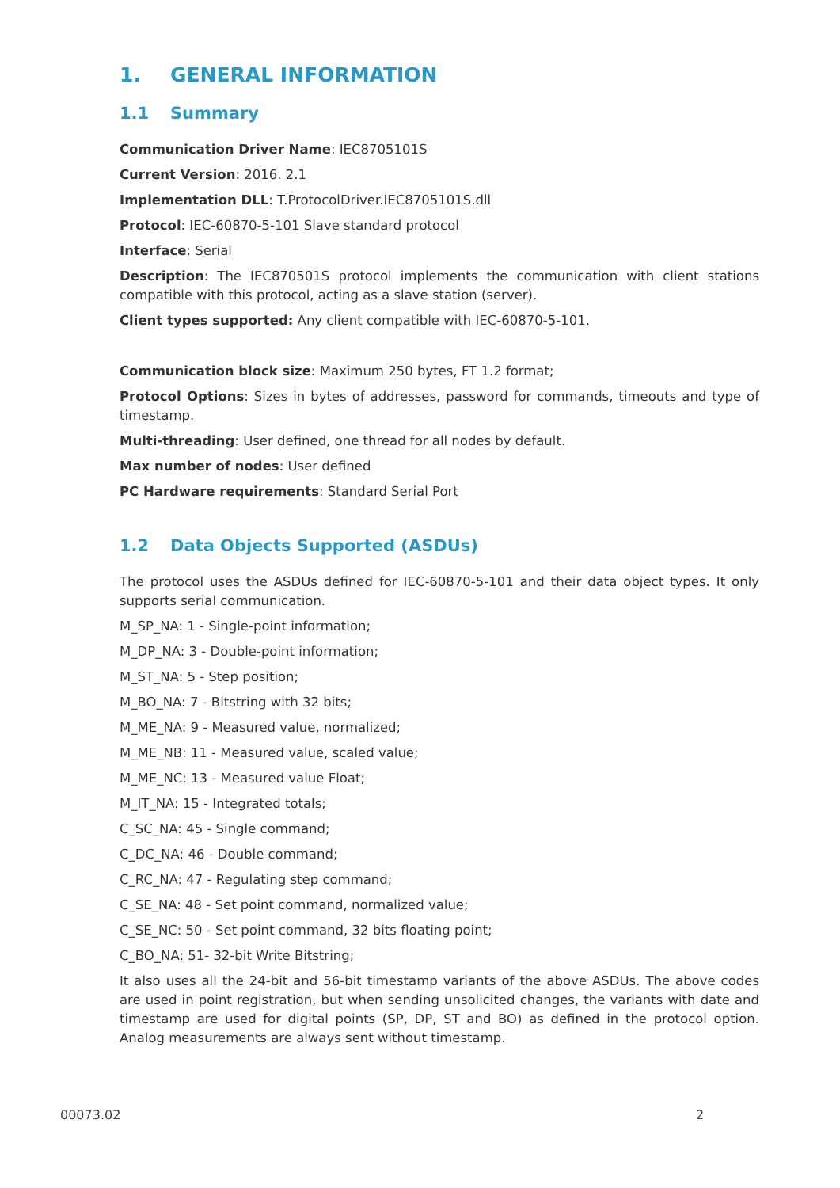1. GENERAL INFORMATION
1.1 Summary
Communication Driver Name: IEC8705101S
Current Version: 2016. 2.1
Implementation DLL: T.ProtocolDriver.IEC8705101S.dll
Protocol: IEC-60870-5-101 Slave standard protocol
Interface: Serial
Description: The IEC870501S protocol implements the communication with client stations compatible with this protocol, acting as a slave station (server).
Client types supported: Any client compatible with IEC-60870-5-101.
Communication block size: Maximum 250 bytes, FT 1.2 format;
Protocol Options: Sizes in bytes of addresses, password for commands, timeouts and type of timestamp.
Multi-threading: User defined, one thread for all nodes by default.
Max number of nodes: User defined
PC Hardware requirements: Standard Serial Port
1.2 Data Objects Supported (ASDUs)
The protocol uses the ASDUs defined for IEC-60870-5-101 and their data object types. It only supports serial communication.
M_SP_NA: 1 - Single-point information;
M_DP_NA: 3 - Double-point information;
M_ST_NA: 5 - Step position;
M_BO_NA: 7 - Bitstring with 32 bits;
M_ME_NA: 9 - Measured value, normalized;
M_ME_NB: 11 - Measured value, scaled value;
M_ME_NC: 13 - Measured value Float;
M_IT_NA: 15 - Integrated totals;
C_SC_NA: 45 - Single command;
C_DC_NA: 46 - Double command;
C_RC_NA: 47 - Regulating step command;
C_SE_NA: 48 - Set point command, normalized value;
C_SE_NC: 50 - Set point command, 32 bits floating point;
C_BO_NA: 51- 32-bit Write Bitstring;
It also uses all the 24-bit and 56-bit timestamp variants of the above ASDUs. The above codes are used in point registration, but when sending unsolicited changes, the variants with date and timestamp are used for digital points (SP, DP, ST and BO) as defined in the protocol option. Analog measurements are always sent without timestamp.
00073.02 2